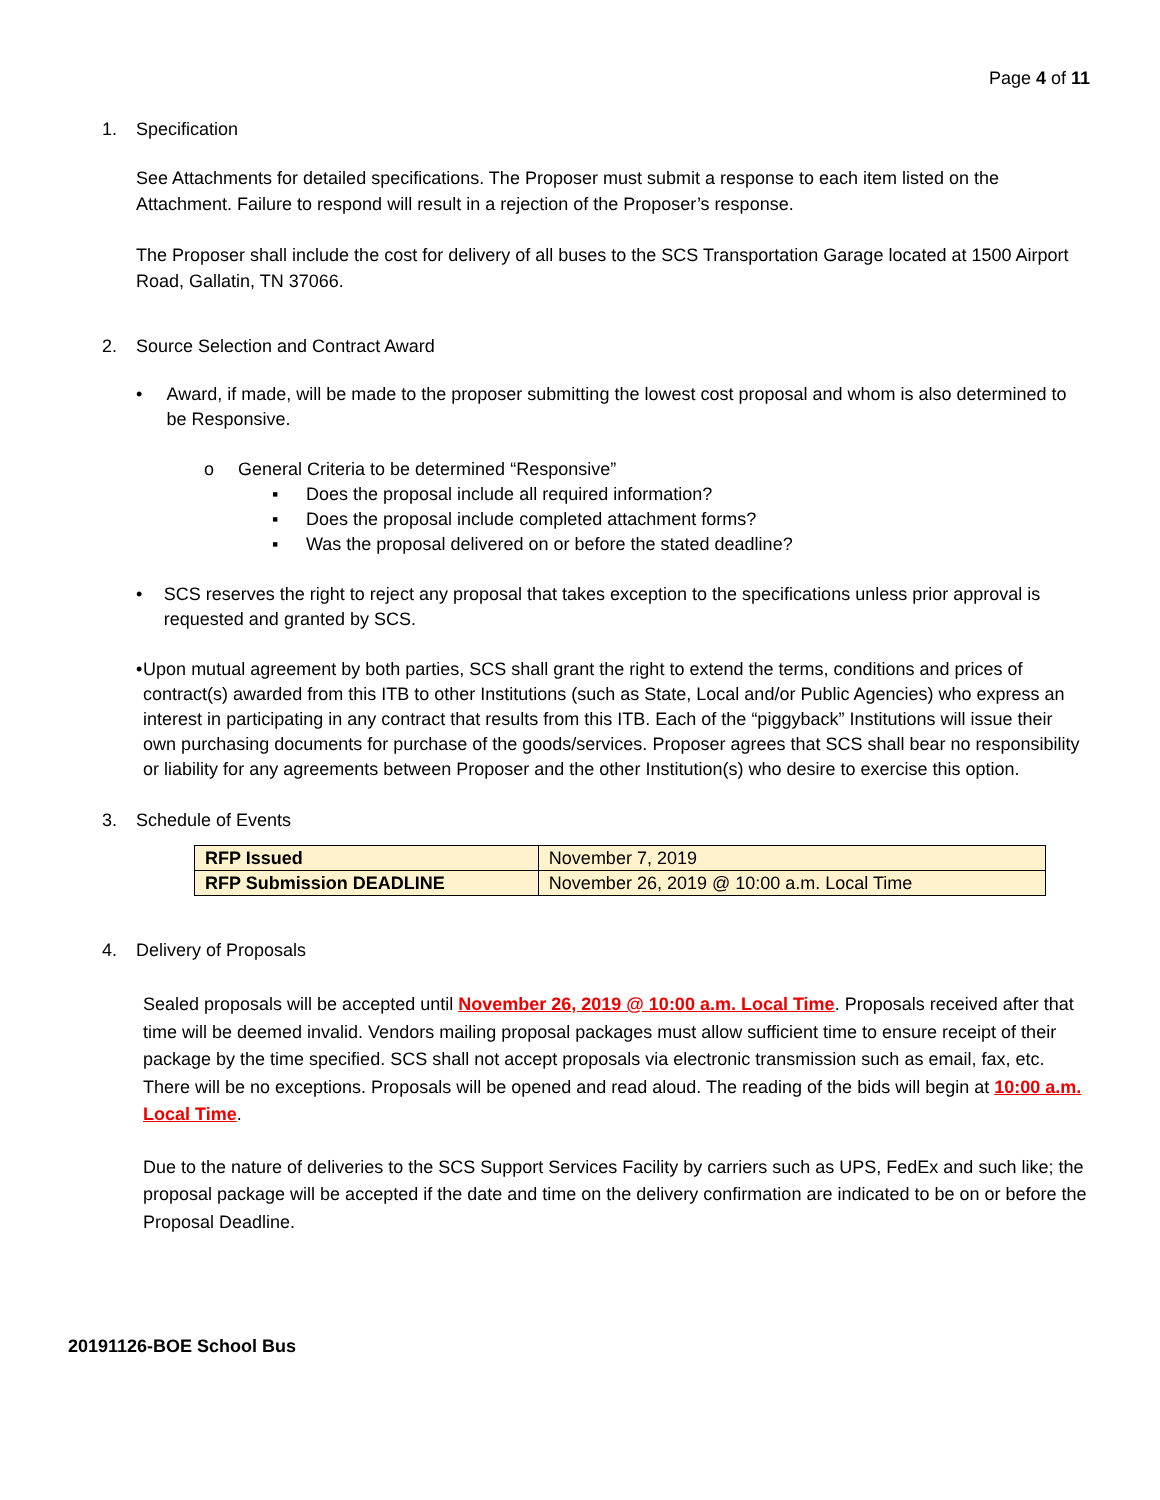Page 4 of 11
1. Specification
See Attachments for detailed specifications. The Proposer must submit a response to each item listed on the Attachment. Failure to respond will result in a rejection of the Proposer’s response.
The Proposer shall include the cost for delivery of all buses to the SCS Transportation Garage located at 1500 Airport Road, Gallatin, TN 37066.
2. Source Selection and Contract Award
• Award, if made, will be made to the proposer submitting the lowest cost proposal and whom is also determined to be Responsive.
o General Criteria to be determined “Responsive”
▪ Does the proposal include all required information?
▪ Does the proposal include completed attachment forms?
▪ Was the proposal delivered on or before the stated deadline?
• SCS reserves the right to reject any proposal that takes exception to the specifications unless prior approval is requested and granted by SCS.
• Upon mutual agreement by both parties, SCS shall grant the right to extend the terms, conditions and prices of contract(s) awarded from this ITB to other Institutions (such as State, Local and/or Public Agencies) who express an interest in participating in any contract that results from this ITB. Each of the “piggyback” Institutions will issue their own purchasing documents for purchase of the goods/services. Proposer agrees that SCS shall bear no responsibility or liability for any agreements between Proposer and the other Institution(s) who desire to exercise this option.
3. Schedule of Events
| RFP Issued | November 7, 2019 |
| RFP Submission DEADLINE | November 26, 2019 @ 10:00 a.m. Local Time |
4. Delivery of Proposals
Sealed proposals will be accepted until November 26, 2019 @ 10:00 a.m. Local Time. Proposals received after that time will be deemed invalid. Vendors mailing proposal packages must allow sufficient time to ensure receipt of their package by the time specified. SCS shall not accept proposals via electronic transmission such as email, fax, etc. There will be no exceptions. Proposals will be opened and read aloud. The reading of the bids will begin at 10:00 a.m. Local Time.
Due to the nature of deliveries to the SCS Support Services Facility by carriers such as UPS, FedEx and such like; the proposal package will be accepted if the date and time on the delivery confirmation are indicated to be on or before the Proposal Deadline.
20191126-BOE School Bus